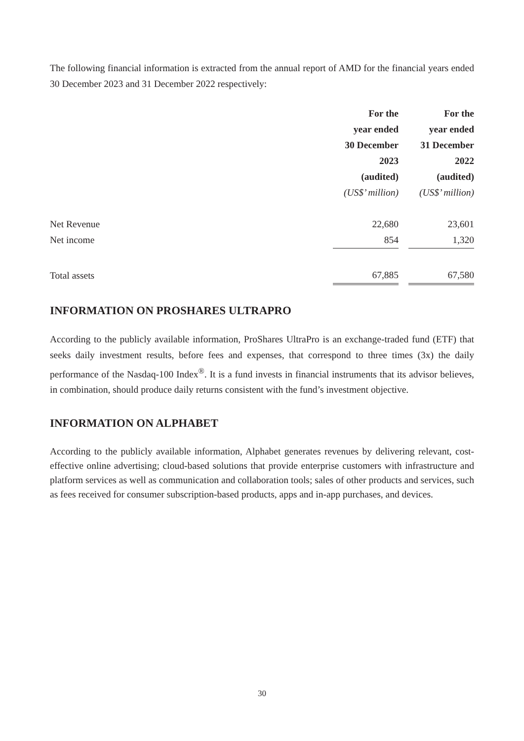The following financial information is extracted from the annual report of AMD for the financial years ended 30 December 2023 and 31 December 2022 respectively:
| | For the year ended 30 December 2023 (audited) (US$’ million) | | For the year ended 31 December 2022 (audited) (US$’ million) |
| --- | --- | --- | --- |
| Net Revenue | 22,680 | | 23,601 |
| Net income | 854 | | 1,320 |
| Total assets | 67,885 | | 67,580 |
INFORMATION ON PROSHARES ULTRAPRO
According to the publicly available information, ProShares UltraPro is an exchange-traded fund (ETF) that seeks daily investment results, before fees and expenses, that correspond to three times (3x) the daily performance of the Nasdaq-100 Index<sup>®</sup>. It is a fund invests in financial instruments that its advisor believes, in combination, should produce daily returns consistent with the fund’s investment objective.
INFORMATION ON ALPHABET
According to the publicly available information, Alphabet generates revenues by delivering relevant, cost-effective online advertising; cloud-based solutions that provide enterprise customers with infrastructure and platform services as well as communication and collaboration tools; sales of other products and services, such as fees received for consumer subscription-based products, apps and in-app purchases, and devices.
30